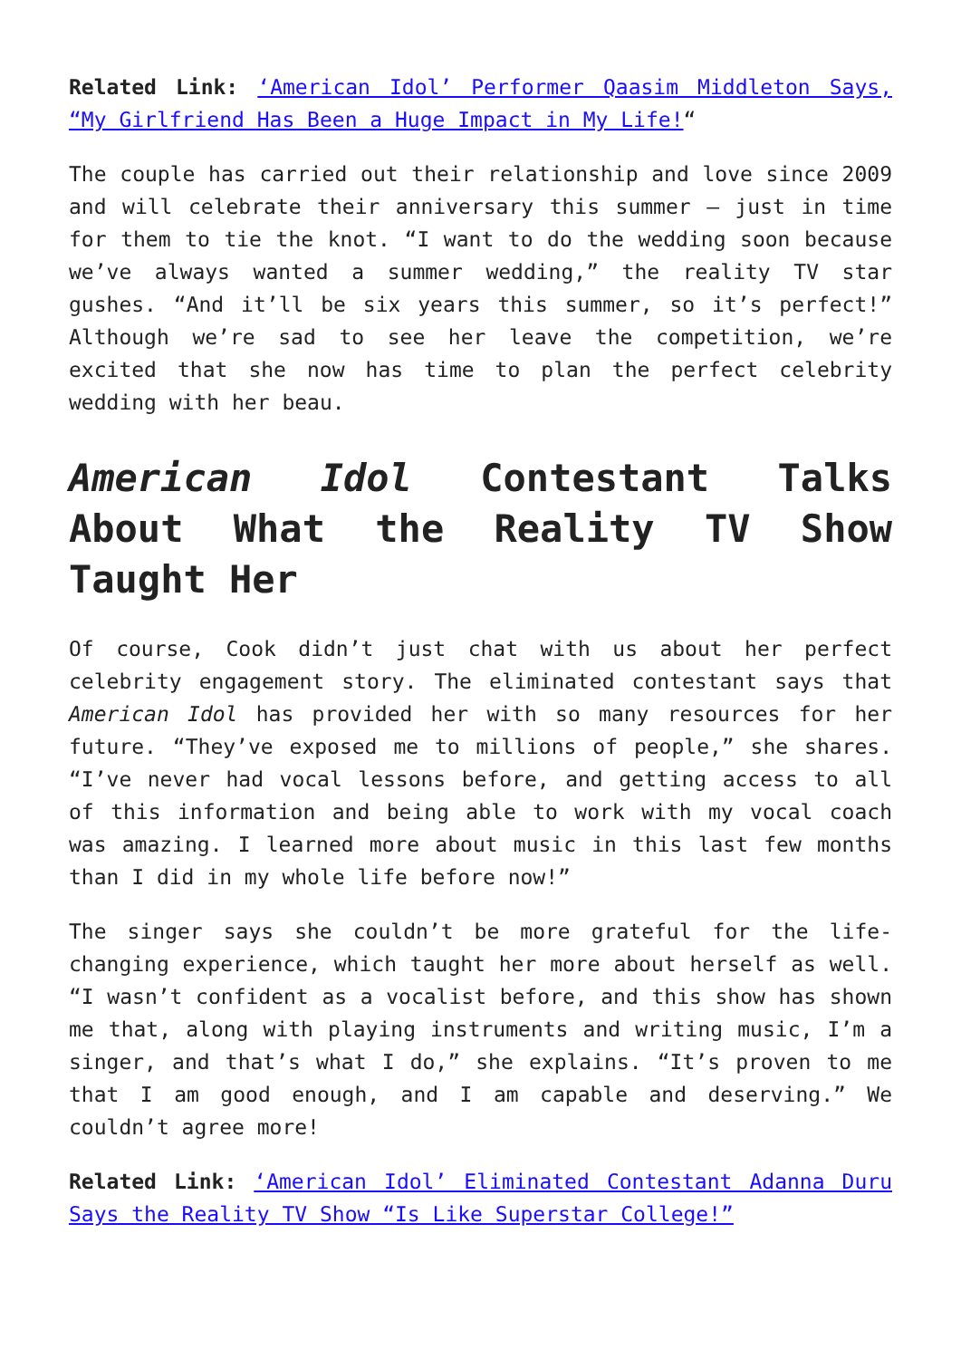Related Link: ‘American Idol’ Performer Qaasim Middleton Says, “My Girlfriend Has Been a Huge Impact in My Life!“
The couple has carried out their relationship and love since 2009 and will celebrate their anniversary this summer – just in time for them to tie the knot. “I want to do the wedding soon because we’ve always wanted a summer wedding,” the reality TV star gushes. “And it’ll be six years this summer, so it’s perfect!” Although we’re sad to see her leave the competition, we’re excited that she now has time to plan the perfect celebrity wedding with her beau.
American Idol Contestant Talks About What the Reality TV Show Taught Her
Of course, Cook didn’t just chat with us about her perfect celebrity engagement story. The eliminated contestant says that American Idol has provided her with so many resources for her future. “They’ve exposed me to millions of people,” she shares. “I’ve never had vocal lessons before, and getting access to all of this information and being able to work with my vocal coach was amazing. I learned more about music in this last few months than I did in my whole life before now!”
The singer says she couldn’t be more grateful for the life-changing experience, which taught her more about herself as well. “I wasn’t confident as a vocalist before, and this show has shown me that, along with playing instruments and writing music, I’m a singer, and that’s what I do,” she explains. “It’s proven to me that I am good enough, and I am capable and deserving.” We couldn’t agree more!
Related Link: ‘American Idol’ Eliminated Contestant Adanna Duru Says the Reality TV Show “Is Like Superstar College!”